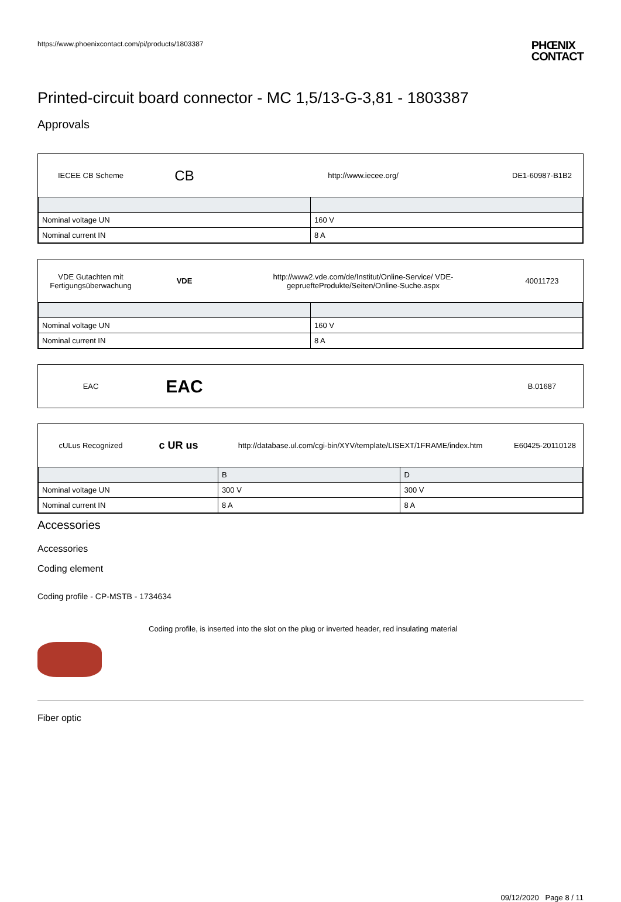https://www.phoenixcontact.com/pi/products/1803387
PHŒNIX
CONTACT
Printed-circuit board connector - MC 1,5/13-G-3,81 - 1803387
Approvals
IECEE CB Scheme
CB
http://www.iecee.org/ DE1-60987-B1B2
| Nominal voltage UN | 160 V |
| Nominal current IN | 8 A |
VDE Gutachten mit Fertigungsüberwachung
VDE
http://www2.vde.com/de/Institut/Online-Service/ VDE-gepruefteProdukte/Seiten/Online-Suche.aspx
40011723
| Nominal voltage UN | 160 V |
| Nominal current IN | 8 A |
EAC
EAC
B.01687
cULus Recognized
c UR us
http://database.ul.com/cgi-bin/XYV/template/LISEXT/1FRAME/index.htm
E60425-20110128
| | B | D |
| --- | --- | --- |
| Nominal voltage UN | 300 V | 300 V |
| Nominal current IN | 8 A | 8 A |
Accessories
Accessories
Coding element
Coding profile - CP-MSTB - 1734634
Coding profile, is inserted into the slot on the plug or inverted header, red insulating material
Fiber optic
09/12/2020 Page 8 / 11